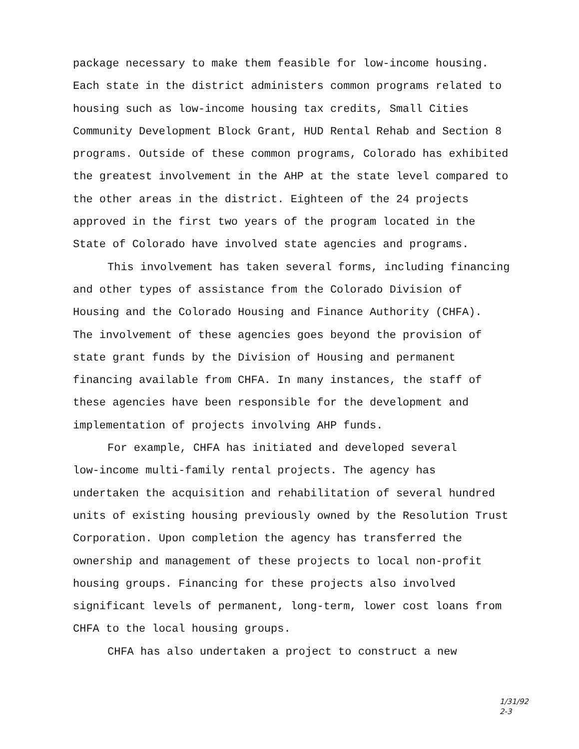package necessary to make them feasible for low-income housing.
Each state in the district administers common programs related to
housing such as low-income housing tax credits, Small Cities
Community Development Block Grant, HUD Rental Rehab and Section 8
programs. Outside of these common programs, Colorado has exhibited
the greatest involvement in the AHP at the state level compared to
the other areas in the district. Eighteen of the 24 projects
approved in the first two years of the program located in the
State of Colorado have involved state agencies and programs.
This involvement has taken several forms, including financing
and other types of assistance from the Colorado Division of
Housing and the Colorado Housing and Finance Authority (CHFA).
The involvement of these agencies goes beyond the provision of
state grant funds by the Division of Housing and permanent
financing available from CHFA. In many instances, the staff of
these agencies have been responsible for the development and
implementation of projects involving AHP funds.
For example, CHFA has initiated and developed several
low-income multi-family rental projects. The agency has
undertaken the acquisition and rehabilitation of several hundred
units of existing housing previously owned by the Resolution Trust
Corporation. Upon completion the agency has transferred the
ownership and management of these projects to local non-profit
housing groups. Financing for these projects also involved
significant levels of permanent, long-term, lower cost loans from
CHFA to the local housing groups.
CHFA has also undertaken a project to construct a new
1/31/92
2-3